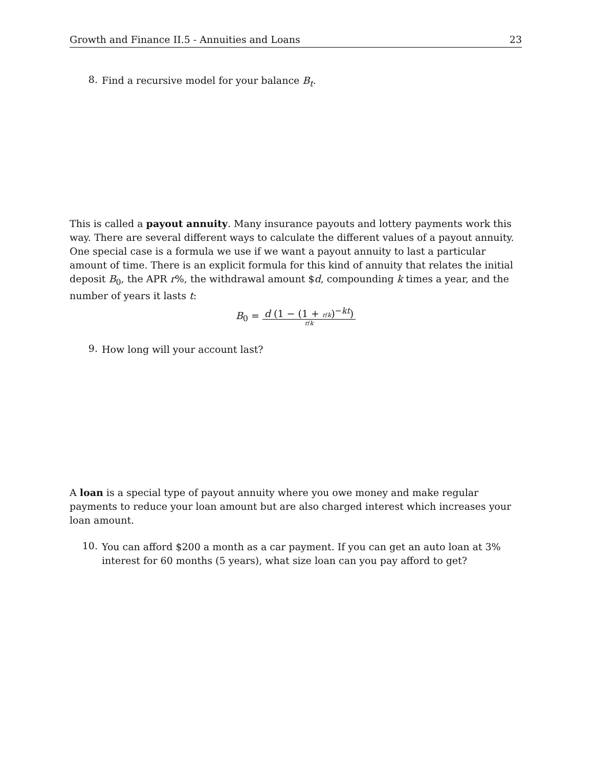Growth and Finance II.5 - Annuities and Loans 23
8.
Find a recursive model for your balance B<sub>t</sub>.
This is called a payout annuity. Many insurance payouts and lottery payments work this way. There are several different ways to calculate the different values of a payout annuity. One special case is a formula we use if we want a payout annuity to last a particular amount of time. There is an explicit formula for this kind of annuity that relates the initial deposit B<sub>0</sub>, the APR r%, the withdrawal amount $d, compounding k times a year, and the number of years it lasts t:
B<sub>0</sub> =
d (1 − (1 + r/k)<sup>−kt</sup>)
r/k
9.
How long will your account last?
A loan is a special type of payout annuity where you owe money and make regular payments to reduce your loan amount but are also charged interest which increases your loan amount.
10.
You can afford $200 a month as a car payment. If you can get an auto loan at 3% interest for 60 months (5 years), what size loan can you pay afford to get?